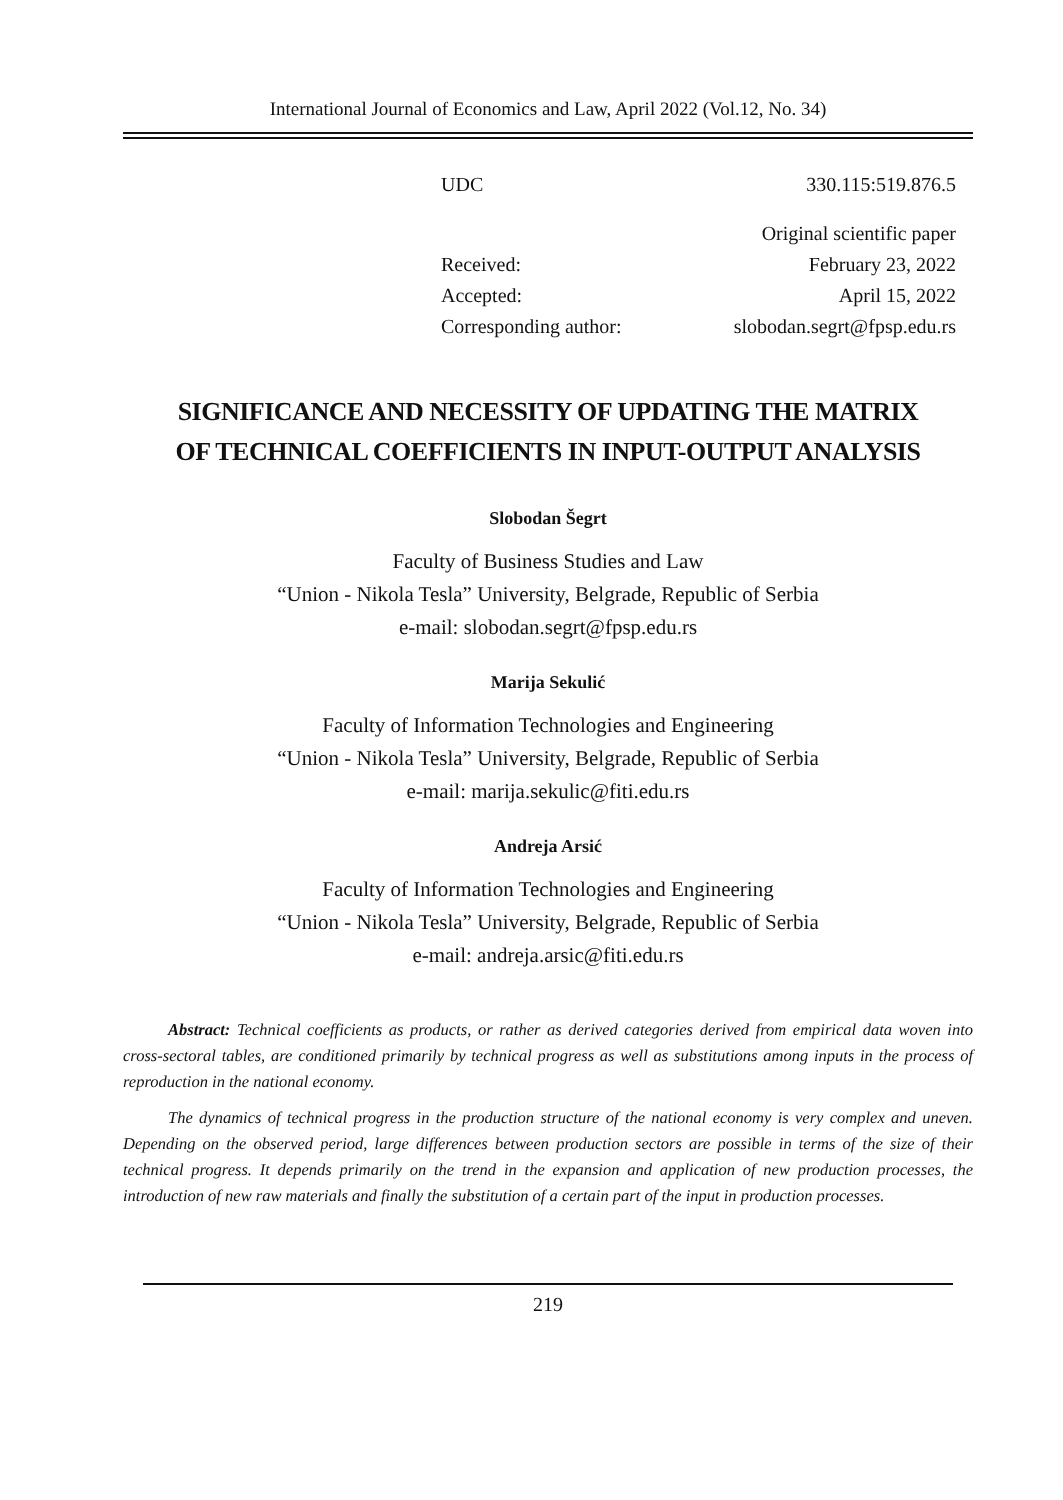International Journal of Economics and Law, April 2022 (Vol.12, No. 34)
| UDC | 330.115:519.876.5 |
| | Original scientific paper |
| Received: | February 23, 2022 |
| Accepted: | April 15, 2022 |
| Corresponding author: | slobodan.segrt@fpsp.edu.rs |
SIGNIFICANCE AND NECESSITY OF UPDATING THE MATRIX
OF TECHNICAL COEFFICIENTS IN INPUT-OUTPUT ANALYSIS
Slobodan Šegrt
Faculty of Business Studies and Law
“Union - Nikola Tesla” University, Belgrade, Republic of Serbia
e-mail: slobodan.segrt@fpsp.edu.rs
Marija Sekulić
Faculty of Information Technologies and Engineering
“Union - Nikola Tesla” University, Belgrade, Republic of Serbia
e-mail: marija.sekulic@fiti.edu.rs
Andreja Arsić
Faculty of Information Technologies and Engineering
“Union - Nikola Tesla” University, Belgrade, Republic of Serbia
e-mail: andreja.arsic@fiti.edu.rs
Abstract: Technical coefficients as products, or rather as derived categories derived from empirical data woven into cross-sectoral tables, are conditioned primarily by technical progress as well as substitutions among inputs in the process of reproduction in the national economy.
The dynamics of technical progress in the production structure of the national economy is very complex and uneven. Depending on the observed period, large differences between production sectors are possible in terms of the size of their technical progress. It depends primarily on the trend in the expansion and application of new production processes, the introduction of new raw materials and finally the substitution of a certain part of the input in production processes.
219